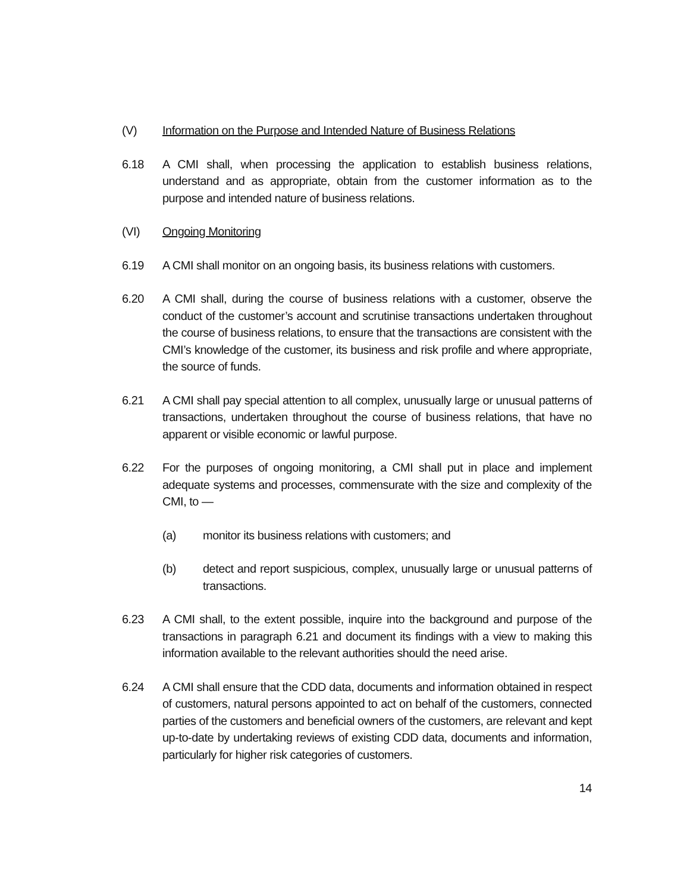(V) Information on the Purpose and Intended Nature of Business Relations
6.18 A CMI shall, when processing the application to establish business relations, understand and as appropriate, obtain from the customer information as to the purpose and intended nature of business relations.
(VI) Ongoing Monitoring
6.19 A CMI shall monitor on an ongoing basis, its business relations with customers.
6.20 A CMI shall, during the course of business relations with a customer, observe the conduct of the customer’s account and scrutinise transactions undertaken throughout the course of business relations, to ensure that the transactions are consistent with the CMI’s knowledge of the customer, its business and risk profile and where appropriate, the source of funds.
6.21 A CMI shall pay special attention to all complex, unusually large or unusual patterns of transactions, undertaken throughout the course of business relations, that have no apparent or visible economic or lawful purpose.
6.22 For the purposes of ongoing monitoring, a CMI shall put in place and implement adequate systems and processes, commensurate with the size and complexity of the CMI, to —
(a) monitor its business relations with customers; and
(b) detect and report suspicious, complex, unusually large or unusual patterns of transactions.
6.23 A CMI shall, to the extent possible, inquire into the background and purpose of the transactions in paragraph 6.21 and document its findings with a view to making this information available to the relevant authorities should the need arise.
6.24 A CMI shall ensure that the CDD data, documents and information obtained in respect of customers, natural persons appointed to act on behalf of the customers, connected parties of the customers and beneficial owners of the customers, are relevant and kept up-to-date by undertaking reviews of existing CDD data, documents and information, particularly for higher risk categories of customers.
14